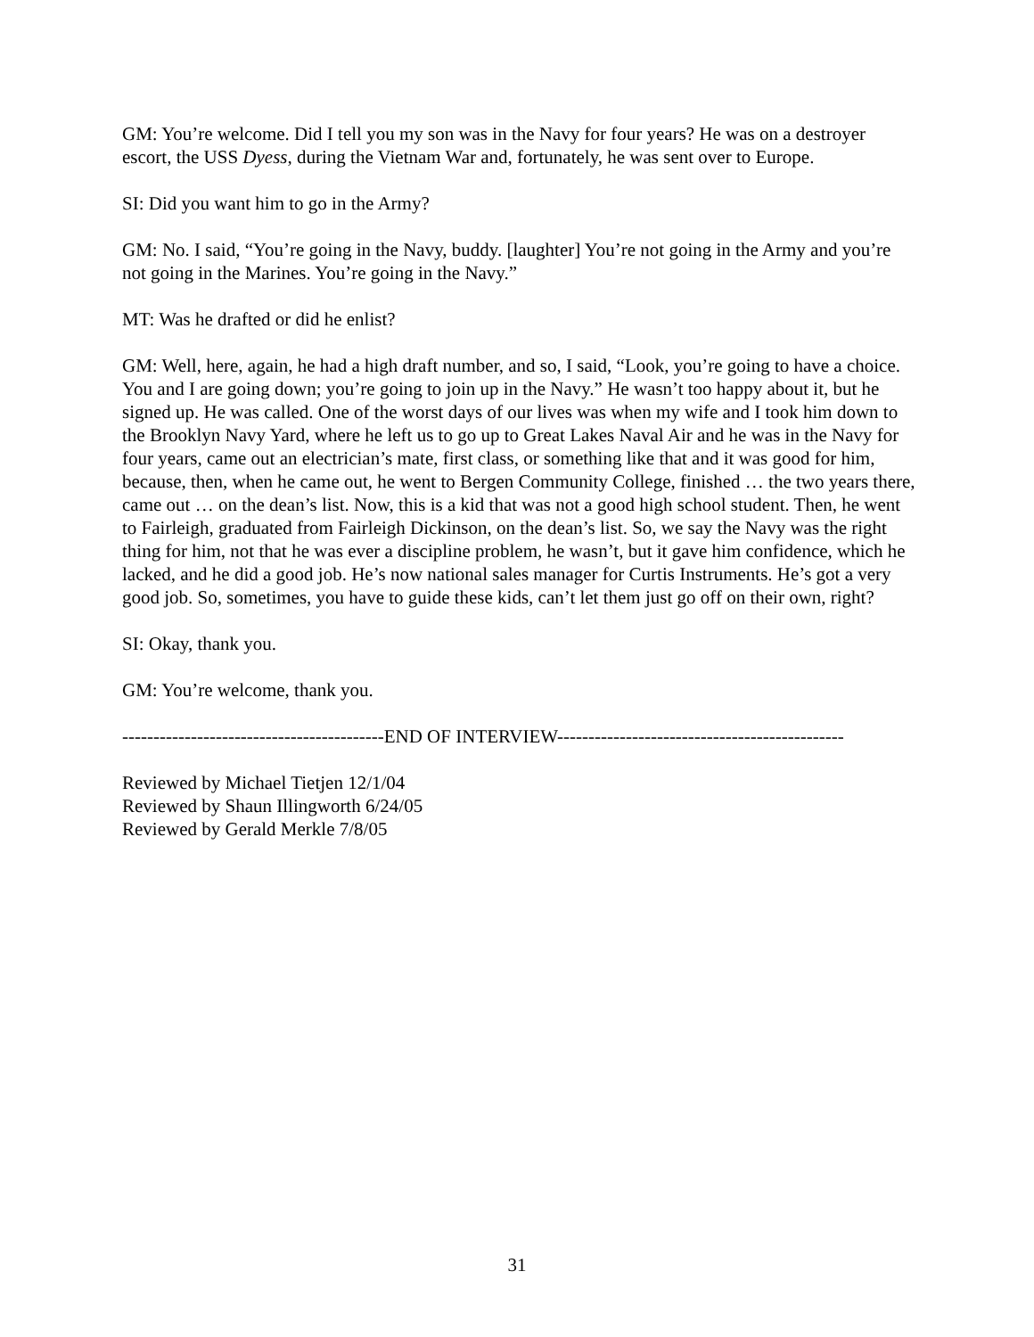GM: You’re welcome. Did I tell you my son was in the Navy for four years? He was on a destroyer escort, the USS Dyess, during the Vietnam War and, fortunately, he was sent over to Europe.
SI: Did you want him to go in the Army?
GM: No. I said, “You’re going in the Navy, buddy. [laughter] You’re not going in the Army and you’re not going in the Marines. You’re going in the Navy.”
MT: Was he drafted or did he enlist?
GM: Well, here, again, he had a high draft number, and so, I said, “Look, you’re going to have a choice. You and I are going down; you’re going to join up in the Navy.” He wasn’t too happy about it, but he signed up. He was called. One of the worst days of our lives was when my wife and I took him down to the Brooklyn Navy Yard, where he left us to go up to Great Lakes Naval Air and he was in the Navy for four years, came out an electrician’s mate, first class, or something like that and it was good for him, because, then, when he came out, he went to Bergen Community College, finished … the two years there, came out … on the dean’s list. Now, this is a kid that was not a good high school student. Then, he went to Fairleigh, graduated from Fairleigh Dickinson, on the dean’s list. So, we say the Navy was the right thing for him, not that he was ever a discipline problem, he wasn’t, but it gave him confidence, which he lacked, and he did a good job. He’s now national sales manager for Curtis Instruments. He’s got a very good job. So, sometimes, you have to guide these kids, can’t let them just go off on their own, right?
SI: Okay, thank you.
GM: You’re welcome, thank you.
------------------------------------------END OF INTERVIEW----------------------------------------------
Reviewed by Michael Tietjen 12/1/04
Reviewed by Shaun Illingworth 6/24/05
Reviewed by Gerald Merkle 7/8/05
31